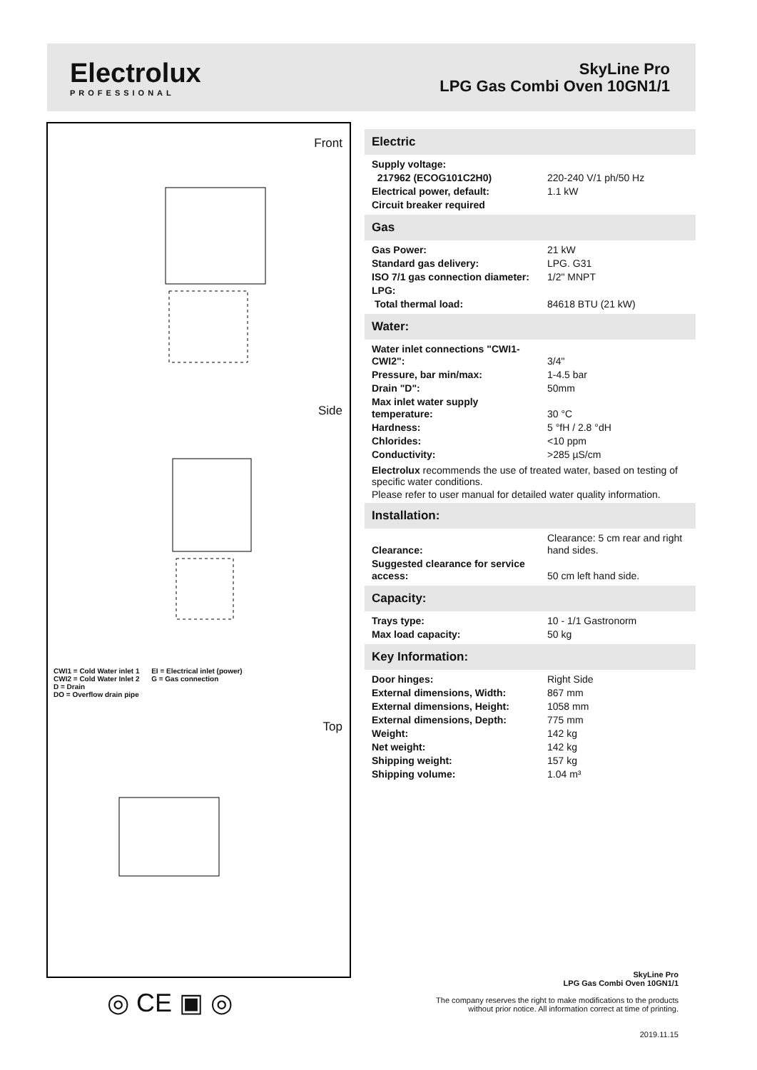Electrolux
PROFESSIONAL
SkyLine Pro
LPG Gas Combi Oven 10GN1/1
Front
Side
Top
CWI1 = Cold Water inlet 1 EI = Electrical inlet (power)
CWI2 = Cold Water Inlet 2 G = Gas connection
D = Drain
DO = Overflow drain pipe
Electric
| Supply voltage: | |
| 217962 (ECOG101C2H0) | 220-240 V/1 ph/50 Hz |
| Electrical power, default: | 1.1 kW |
| Circuit breaker required | |
Gas
| Gas Power: | 21 kW |
| Standard gas delivery: | LPG. G31 |
| ISO 7/1 gas connection diameter: | 1/2" MNPT |
| LPG: | |
| Total thermal load: | 84618 BTU (21 kW) |
Water:
| Water inlet connections "CWI1-CWI2": | 3/4" |
| Pressure, bar min/max: | 1-4.5 bar |
| Drain "D": | 50mm |
| Max inlet water supply temperature: | 30 °C |
| Hardness: | 5 °fH / 2.8 °dH |
| Chlorides: | <10 ppm |
| Conductivity: | >285 µS/cm |
Electrolux recommends the use of treated water, based on testing of specific water conditions.
Please refer to user manual for detailed water quality information.
Installation:
| Clearance: | Clearance: 5 cm rear and right hand sides. |
| Suggested clearance for service access: | 50 cm left hand side. |
Capacity:
| Trays type: | 10 - 1/1 Gastronorm |
| Max load capacity: | 50 kg |
Key Information:
| Door hinges: | Right Side |
| External dimensions, Width: | 867 mm |
| External dimensions, Height: | 1058 mm |
| External dimensions, Depth: | 775 mm |
| Weight: | 142 kg |
| Net weight: | 142 kg |
| Shipping weight: | 157 kg |
| Shipping volume: | 1.04 m³ |
◎ CE ▣ ◎
SkyLine Pro
LPG Gas Combi Oven 10GN1/1
The company reserves the right to make modifications to the products
without prior notice. All information correct at time of printing.
2019.11.15